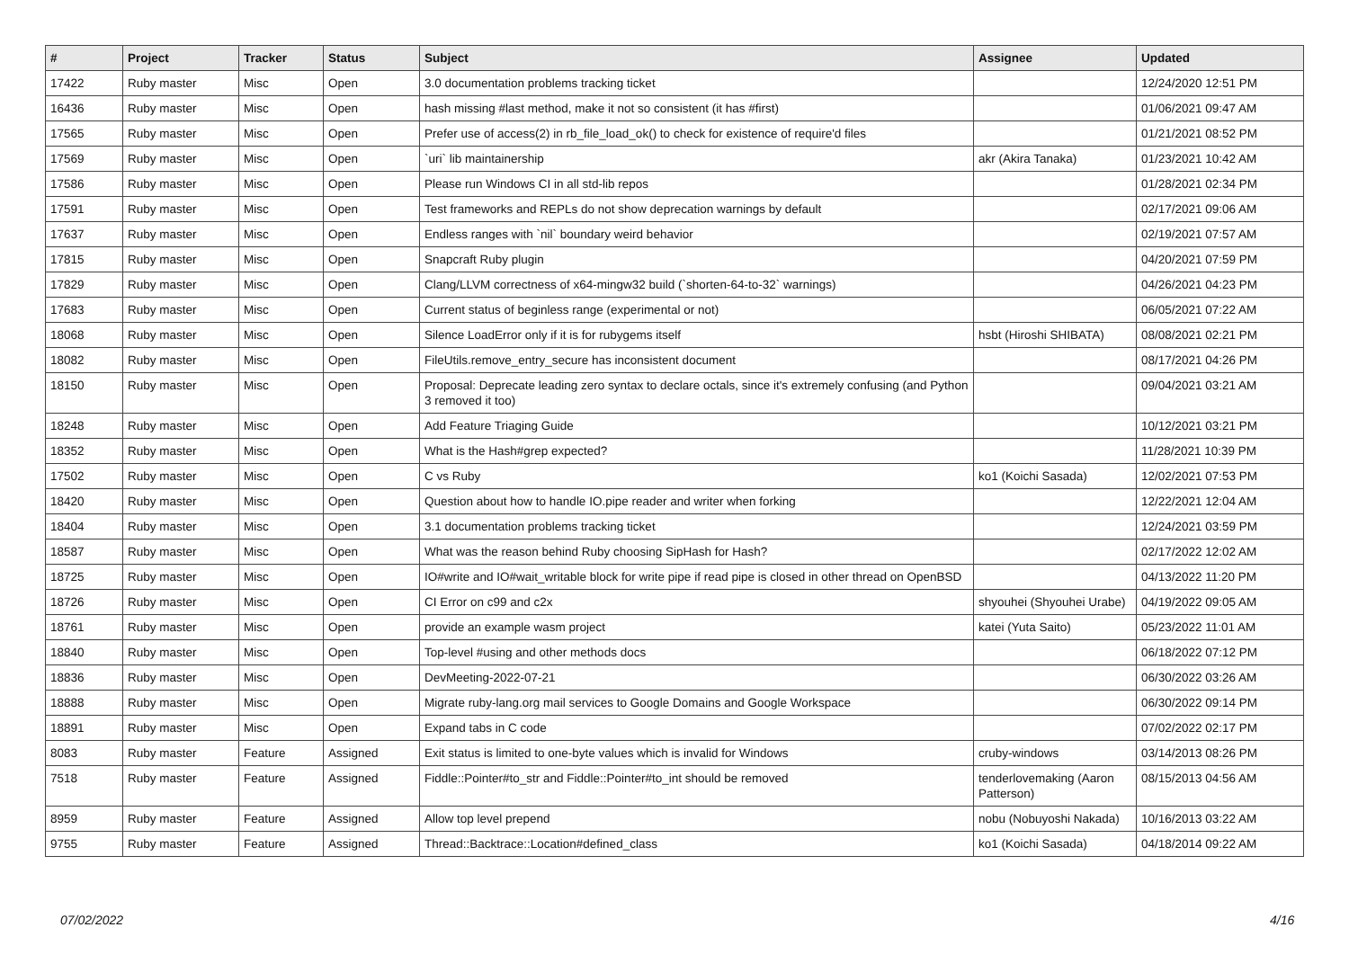| # | Project | Tracker | Status | Subject | Assignee | Updated |
| --- | --- | --- | --- | --- | --- | --- |
| 17422 | Ruby master | Misc | Open | 3.0 documentation problems tracking ticket | | 12/24/2020 12:51 PM |
| 16436 | Ruby master | Misc | Open | hash missing #last method, make it not so consistent (it has #first) | | 01/06/2021 09:47 AM |
| 17565 | Ruby master | Misc | Open | Prefer use of access(2) in rb_file_load_ok() to check for existence of require'd files | | 01/21/2021 08:52 PM |
| 17569 | Ruby master | Misc | Open | `uri` lib maintainership | akr (Akira Tanaka) | 01/23/2021 10:42 AM |
| 17586 | Ruby master | Misc | Open | Please run Windows CI in all std-lib repos | | 01/28/2021 02:34 PM |
| 17591 | Ruby master | Misc | Open | Test frameworks and REPLs do not show deprecation warnings by default | | 02/17/2021 09:06 AM |
| 17637 | Ruby master | Misc | Open | Endless ranges with `nil` boundary weird behavior | | 02/19/2021 07:57 AM |
| 17815 | Ruby master | Misc | Open | Snapcraft Ruby plugin | | 04/20/2021 07:59 PM |
| 17829 | Ruby master | Misc | Open | Clang/LLVM correctness of x64-mingw32 build (`shorten-64-to-32` warnings) | | 04/26/2021 04:23 PM |
| 17683 | Ruby master | Misc | Open | Current status of beginless range (experimental or not) | | 06/05/2021 07:22 AM |
| 18068 | Ruby master | Misc | Open | Silence LoadError only if it is for rubygems itself | hsbt (Hiroshi SHIBATA) | 08/08/2021 02:21 PM |
| 18082 | Ruby master | Misc | Open | FileUtils.remove_entry_secure has inconsistent document | | 08/17/2021 04:26 PM |
| 18150 | Ruby master | Misc | Open | Proposal: Deprecate leading zero syntax to declare octals, since it's extremely confusing (and Python 3 removed it too) | | 09/04/2021 03:21 AM |
| 18248 | Ruby master | Misc | Open | Add Feature Triaging Guide | | 10/12/2021 03:21 PM |
| 18352 | Ruby master | Misc | Open | What is the Hash#grep expected? | | 11/28/2021 10:39 PM |
| 17502 | Ruby master | Misc | Open | C vs Ruby | ko1 (Koichi Sasada) | 12/02/2021 07:53 PM |
| 18420 | Ruby master | Misc | Open | Question about how to handle IO.pipe reader and writer when forking | | 12/22/2021 12:04 AM |
| 18404 | Ruby master | Misc | Open | 3.1 documentation problems tracking ticket | | 12/24/2021 03:59 PM |
| 18587 | Ruby master | Misc | Open | What was the reason behind Ruby choosing SipHash for Hash? | | 02/17/2022 12:02 AM |
| 18725 | Ruby master | Misc | Open | IO#write and IO#wait_writable block for write pipe if read pipe is closed in other thread on OpenBSD | | 04/13/2022 11:20 PM |
| 18726 | Ruby master | Misc | Open | CI Error on c99 and c2x | shyouhei (Shyouhei Urabe) | 04/19/2022 09:05 AM |
| 18761 | Ruby master | Misc | Open | provide an example wasm project | katei (Yuta Saito) | 05/23/2022 11:01 AM |
| 18840 | Ruby master | Misc | Open | Top-level #using and other methods docs | | 06/18/2022 07:12 PM |
| 18836 | Ruby master | Misc | Open | DevMeeting-2022-07-21 | | 06/30/2022 03:26 AM |
| 18888 | Ruby master | Misc | Open | Migrate ruby-lang.org mail services to Google Domains and Google Workspace | | 06/30/2022 09:14 PM |
| 18891 | Ruby master | Misc | Open | Expand tabs in C code | | 07/02/2022 02:17 PM |
| 8083 | Ruby master | Feature | Assigned | Exit status is limited to one-byte values which is invalid for Windows | cruby-windows | 03/14/2013 08:26 PM |
| 7518 | Ruby master | Feature | Assigned | Fiddle::Pointer#to_str and Fiddle::Pointer#to_int should be removed | tenderlovemaking (Aaron Patterson) | 08/15/2013 04:56 AM |
| 8959 | Ruby master | Feature | Assigned | Allow top level prepend | nobu (Nobuyoshi Nakada) | 10/16/2013 03:22 AM |
| 9755 | Ruby master | Feature | Assigned | Thread::Backtrace::Location#defined_class | ko1 (Koichi Sasada) | 04/18/2014 09:22 AM |
07/02/2022 4/16